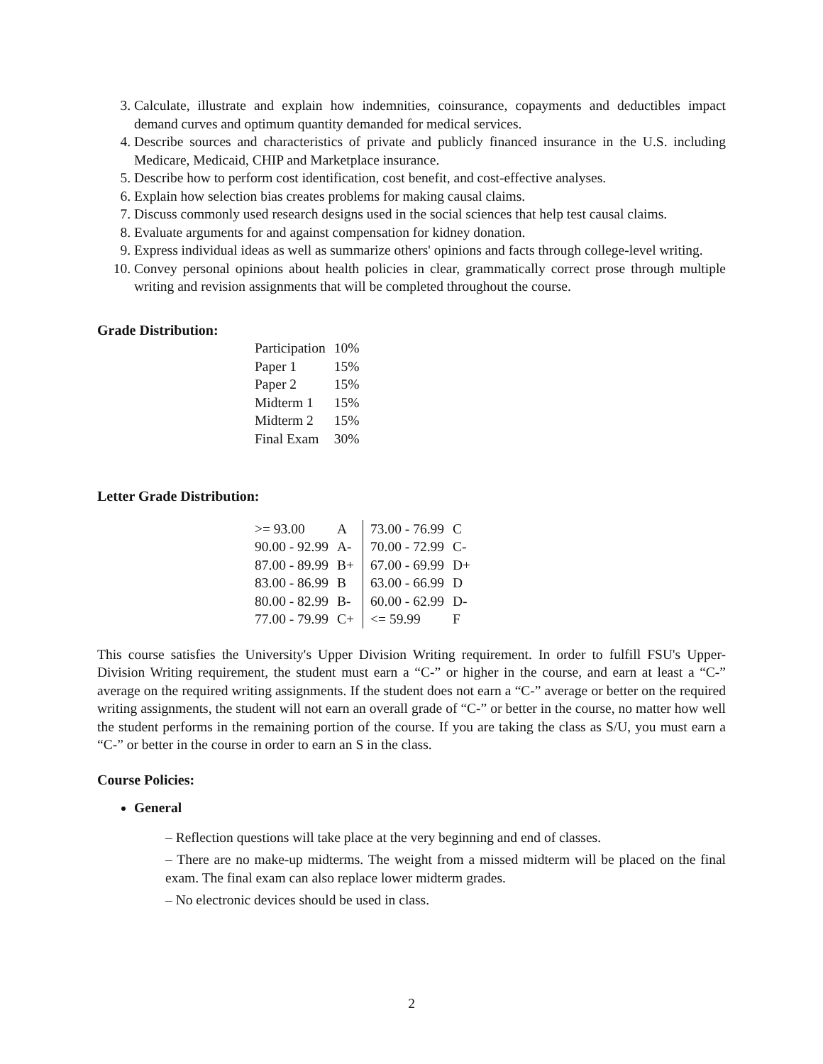3. Calculate, illustrate and explain how indemnities, coinsurance, copayments and deductibles impact demand curves and optimum quantity demanded for medical services.
4. Describe sources and characteristics of private and publicly financed insurance in the U.S. including Medicare, Medicaid, CHIP and Marketplace insurance.
5. Describe how to perform cost identification, cost benefit, and cost-effective analyses.
6. Explain how selection bias creates problems for making causal claims.
7. Discuss commonly used research designs used in the social sciences that help test causal claims.
8. Evaluate arguments for and against compensation for kidney donation.
9. Express individual ideas as well as summarize others' opinions and facts through college-level writing.
10. Convey personal opinions about health policies in clear, grammatically correct prose through multiple writing and revision assignments that will be completed throughout the course.
Grade Distribution:
| Participation | 10% |
| Paper 1 | 15% |
| Paper 2 | 15% |
| Midterm 1 | 15% |
| Midterm 2 | 15% |
| Final Exam | 30% |
Letter Grade Distribution:
| >= 93.00 | A | 73.00 - 76.99 | C |
| 90.00 - 92.99 | A- | 70.00 - 72.99 | C- |
| 87.00 - 89.99 | B+ | 67.00 - 69.99 | D+ |
| 83.00 - 86.99 | B | 63.00 - 66.99 | D |
| 80.00 - 82.99 | B- | 60.00 - 62.99 | D- |
| 77.00 - 79.99 | C+ | <= 59.99 | F |
This course satisfies the University's Upper Division Writing requirement. In order to fulfill FSU's Upper-Division Writing requirement, the student must earn a “C-” or higher in the course, and earn at least a “C-” average on the required writing assignments. If the student does not earn a “C-” average or better on the required writing assignments, the student will not earn an overall grade of “C-” or better in the course, no matter how well the student performs in the remaining portion of the course. If you are taking the class as S/U, you must earn a “C-” or better in the course in order to earn an S in the class.
Course Policies:
General
– Reflection questions will take place at the very beginning and end of classes.
– There are no make-up midterms. The weight from a missed midterm will be placed on the final exam. The final exam can also replace lower midterm grades.
– No electronic devices should be used in class.
2